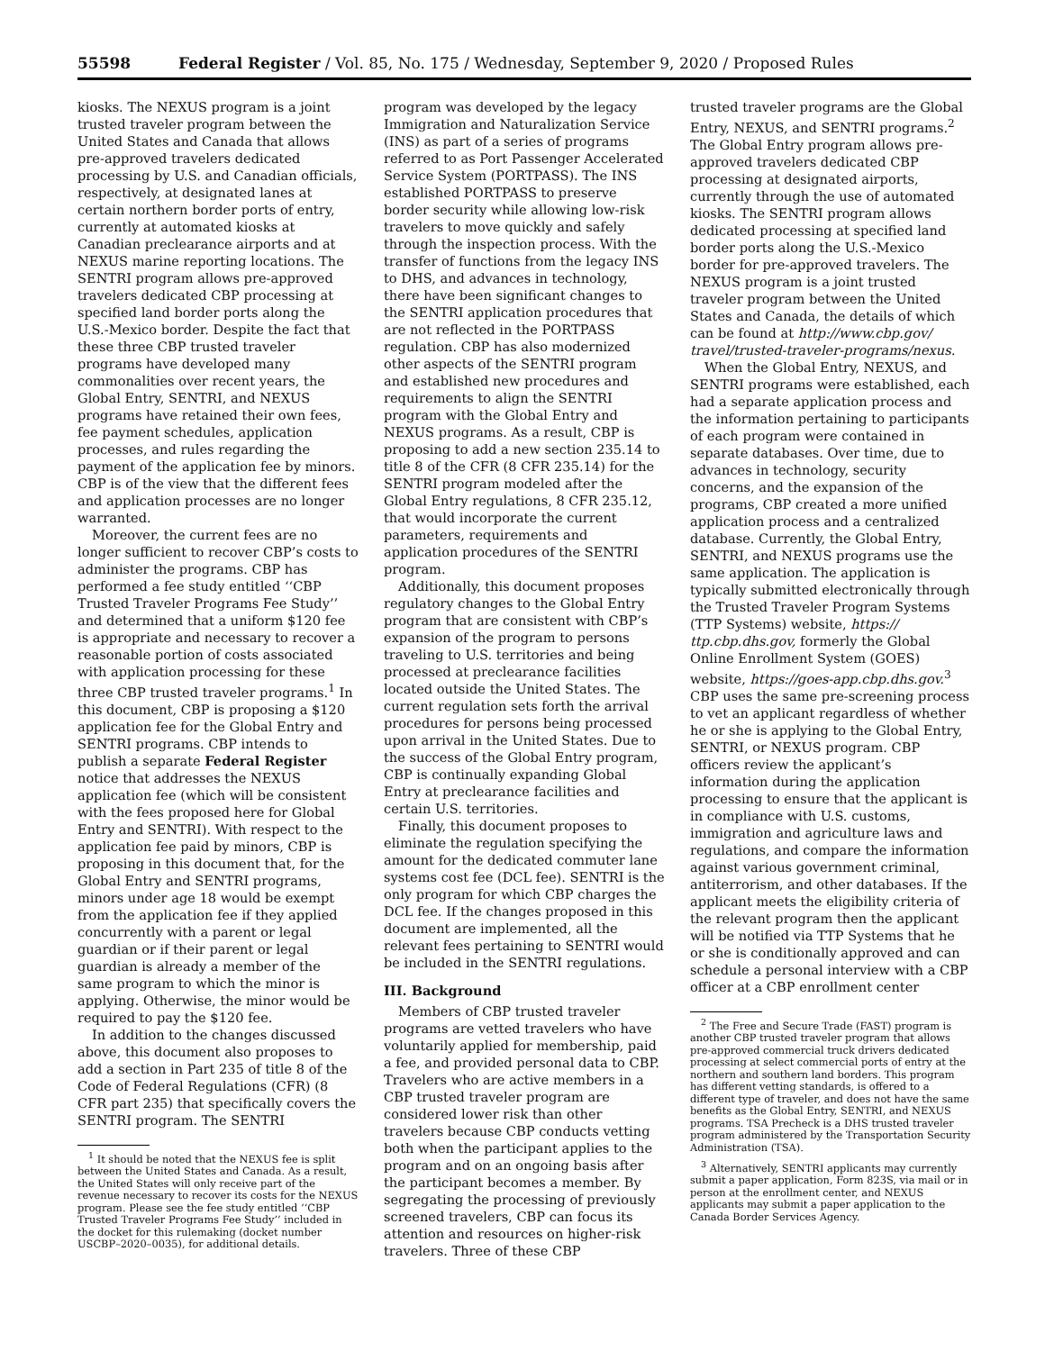55598 Federal Register / Vol. 85, No. 175 / Wednesday, September 9, 2020 / Proposed Rules
kiosks. The NEXUS program is a joint trusted traveler program between the United States and Canada that allows pre-approved travelers dedicated processing by U.S. and Canadian officials, respectively, at designated lanes at certain northern border ports of entry, currently at automated kiosks at Canadian preclearance airports and at NEXUS marine reporting locations. The SENTRI program allows pre-approved travelers dedicated CBP processing at specified land border ports along the U.S.-Mexico border. Despite the fact that these three CBP trusted traveler programs have developed many commonalities over recent years, the Global Entry, SENTRI, and NEXUS programs have retained their own fees, fee payment schedules, application processes, and rules regarding the payment of the application fee by minors. CBP is of the view that the different fees and application processes are no longer warranted.
Moreover, the current fees are no longer sufficient to recover CBP’s costs to administer the programs. CBP has performed a fee study entitled ‘‘CBP Trusted Traveler Programs Fee Study’’ and determined that a uniform $120 fee is appropriate and necessary to recover a reasonable portion of costs associated with application processing for these three CBP trusted traveler programs.<sup>1</sup> In this document, CBP is proposing a $120 application fee for the Global Entry and SENTRI programs. CBP intends to publish a separate Federal Register notice that addresses the NEXUS application fee (which will be consistent with the fees proposed here for Global Entry and SENTRI). With respect to the application fee paid by minors, CBP is proposing in this document that, for the Global Entry and SENTRI programs, minors under age 18 would be exempt from the application fee if they applied concurrently with a parent or legal guardian or if their parent or legal guardian is already a member of the same program to which the minor is applying. Otherwise, the minor would be required to pay the $120 fee.
In addition to the changes discussed above, this document also proposes to add a section in Part 235 of title 8 of the Code of Federal Regulations (CFR) (8 CFR part 235) that specifically covers the SENTRI program. The SENTRI
<sup>1</sup> It should be noted that the NEXUS fee is split between the United States and Canada. As a result, the United States will only receive part of the revenue necessary to recover its costs for the NEXUS program. Please see the fee study entitled ‘‘CBP Trusted Traveler Programs Fee Study’’ included in the docket for this rulemaking (docket number USCBP–2020–0035), for additional details.
program was developed by the legacy Immigration and Naturalization Service (INS) as part of a series of programs referred to as Port Passenger Accelerated Service System (PORTPASS). The INS established PORTPASS to preserve border security while allowing low-risk travelers to move quickly and safely through the inspection process. With the transfer of functions from the legacy INS to DHS, and advances in technology, there have been significant changes to the SENTRI application procedures that are not reflected in the PORTPASS regulation. CBP has also modernized other aspects of the SENTRI program and established new procedures and requirements to align the SENTRI program with the Global Entry and NEXUS programs. As a result, CBP is proposing to add a new section 235.14 to title 8 of the CFR (8 CFR 235.14) for the SENTRI program modeled after the Global Entry regulations, 8 CFR 235.12, that would incorporate the current parameters, requirements and application procedures of the SENTRI program.
Additionally, this document proposes regulatory changes to the Global Entry program that are consistent with CBP’s expansion of the program to persons traveling to U.S. territories and being processed at preclearance facilities located outside the United States. The current regulation sets forth the arrival procedures for persons being processed upon arrival in the United States. Due to the success of the Global Entry program, CBP is continually expanding Global Entry at preclearance facilities and certain U.S. territories.
Finally, this document proposes to eliminate the regulation specifying the amount for the dedicated commuter lane systems cost fee (DCL fee). SENTRI is the only program for which CBP charges the DCL fee. If the changes proposed in this document are implemented, all the relevant fees pertaining to SENTRI would be included in the SENTRI regulations.
III. Background
Members of CBP trusted traveler programs are vetted travelers who have voluntarily applied for membership, paid a fee, and provided personal data to CBP. Travelers who are active members in a CBP trusted traveler program are considered lower risk than other travelers because CBP conducts vetting both when the participant applies to the program and on an ongoing basis after the participant becomes a member. By segregating the processing of previously screened travelers, CBP can focus its attention and resources on higher-risk travelers. Three of these CBP
trusted traveler programs are the Global Entry, NEXUS, and SENTRI programs.<sup>2</sup> The Global Entry program allows pre-approved travelers dedicated CBP processing at designated airports, currently through the use of automated kiosks. The SENTRI program allows dedicated processing at specified land border ports along the U.S.-Mexico border for pre-approved travelers. The NEXUS program is a joint trusted traveler program between the United States and Canada, the details of which can be found at http://www.cbp.gov/ travel/trusted-traveler-programs/nexus.
When the Global Entry, NEXUS, and SENTRI programs were established, each had a separate application process and the information pertaining to participants of each program were contained in separate databases. Over time, due to advances in technology, security concerns, and the expansion of the programs, CBP created a more unified application process and a centralized database. Currently, the Global Entry, SENTRI, and NEXUS programs use the same application. The application is typically submitted electronically through the Trusted Traveler Program Systems (TTP Systems) website, https:// ttp.cbp.dhs.gov, formerly the Global Online Enrollment System (GOES) website, https://goes-app.cbp.dhs.gov.<sup>3</sup> CBP uses the same pre-screening process to vet an applicant regardless of whether he or she is applying to the Global Entry, SENTRI, or NEXUS program. CBP officers review the applicant’s information during the application processing to ensure that the applicant is in compliance with U.S. customs, immigration and agriculture laws and regulations, and compare the information against various government criminal, antiterrorism, and other databases. If the applicant meets the eligibility criteria of the relevant program then the applicant will be notified via TTP Systems that he or she is conditionally approved and can schedule a personal interview with a CBP officer at a CBP enrollment center
<sup>2</sup> The Free and Secure Trade (FAST) program is another CBP trusted traveler program that allows pre-approved commercial truck drivers dedicated processing at select commercial ports of entry at the northern and southern land borders. This program has different vetting standards, is offered to a different type of traveler, and does not have the same benefits as the Global Entry, SENTRI, and NEXUS programs. TSA Precheck is a DHS trusted traveler program administered by the Transportation Security Administration (TSA).
<sup>3</sup> Alternatively, SENTRI applicants may currently submit a paper application, Form 823S, via mail or in person at the enrollment center, and NEXUS applicants may submit a paper application to the Canada Border Services Agency.